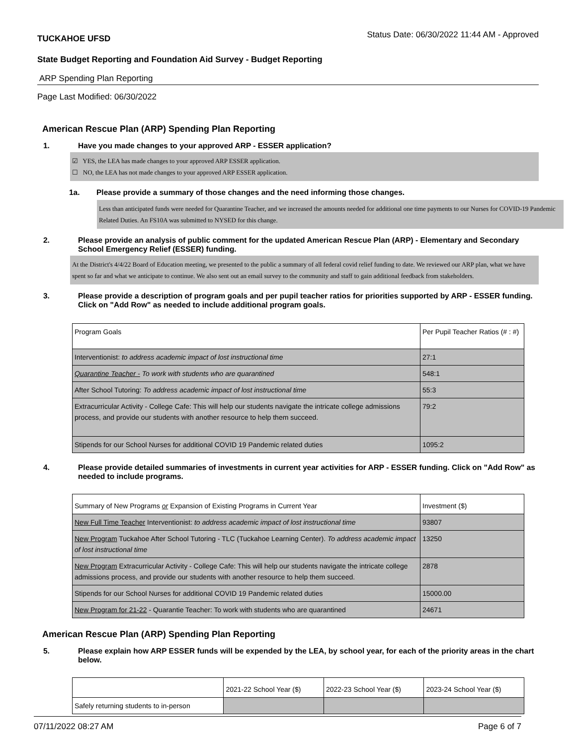TUCKAHOE UFSD Status Date: 06/30/2022 11:44 AM - Approved
State Budget Reporting and Foundation Aid Survey - Budget Reporting
ARP Spending Plan Reporting
Page Last Modified: 06/30/2022
American Rescue Plan (ARP) Spending Plan Reporting
1. Have you made changes to your approved ARP - ESSER application?
☑ YES, the LEA has made changes to your approved ARP ESSER application.
☐ NO, the LEA has not made changes to your approved ARP ESSER application.
1a. Please provide a summary of those changes and the need informing those changes.
Less than anticipated funds were needed for Quarantine Teacher, and we increased the amounts needed for additional one time payments to our Nurses for COVID-19 Pandemic Related Duties. An FS10A was submitted to NYSED for this change.
2. Please provide an analysis of public comment for the updated American Rescue Plan (ARP) - Elementary and Secondary School Emergency Relief (ESSER) funding.
At the District's 4/4/22 Board of Education meeting, we presented to the public a summary of all federal covid relief funding to date. We reviewed our ARP plan, what we have spent so far and what we anticipate to continue. We also sent out an email survey to the community and staff to gain additional feedback from stakeholders.
3. Please provide a description of program goals and per pupil teacher ratios for priorities supported by ARP - ESSER funding. Click on "Add Row" as needed to include additional program goals.
| Program Goals | Per Pupil Teacher Ratios (# : #) |
| Interventionist: to address academic impact of lost instructional time | 27:1 |
| Quarantine Teacher - To work with students who are quarantined | 548:1 |
| After School Tutoring: To address academic impact of lost instructional time | 55:3 |
| Extracurricular Activity - College Cafe: This will help our students navigate the intricate college admissions process, and provide our students with another resource to help them succeed. | 79:2 |
| Stipends for our School Nurses for additional COVID 19 Pandemic related duties | 1095:2 |
4. Please provide detailed summaries of investments in current year activities for ARP - ESSER funding. Click on "Add Row" as needed to include programs.
| Summary of New Programs or Expansion of Existing Programs in Current Year | Investment ($) |
| New Full Time Teacher Interventionist: to address academic impact of lost instructional time | 93807 |
| New Program Tuckahoe After School Tutoring - TLC (Tuckahoe Learning Center). To address academic impact of lost instructional time | 13250 |
| New Program Extracurricular Activity - College Cafe: This will help our students navigate the intricate college admissions process, and provide our students with another resource to help them succeed. | 2878 |
| Stipends for our School Nurses for additional COVID 19 Pandemic related duties | 15000.00 |
| New Program for 21-22 - Quarantie Teacher: To work with students who are quarantined | 24671 |
American Rescue Plan (ARP) Spending Plan Reporting
5. Please explain how ARP ESSER funds will be expended by the LEA, by school year, for each of the priority areas in the chart below.
| | 2021-22 School Year ($) | 2022-23 School Year ($) | 2023-24 School Year ($) |
| Safely returning students to in-person | | | |
07/11/2022 08:27 AM Page 6 of 7